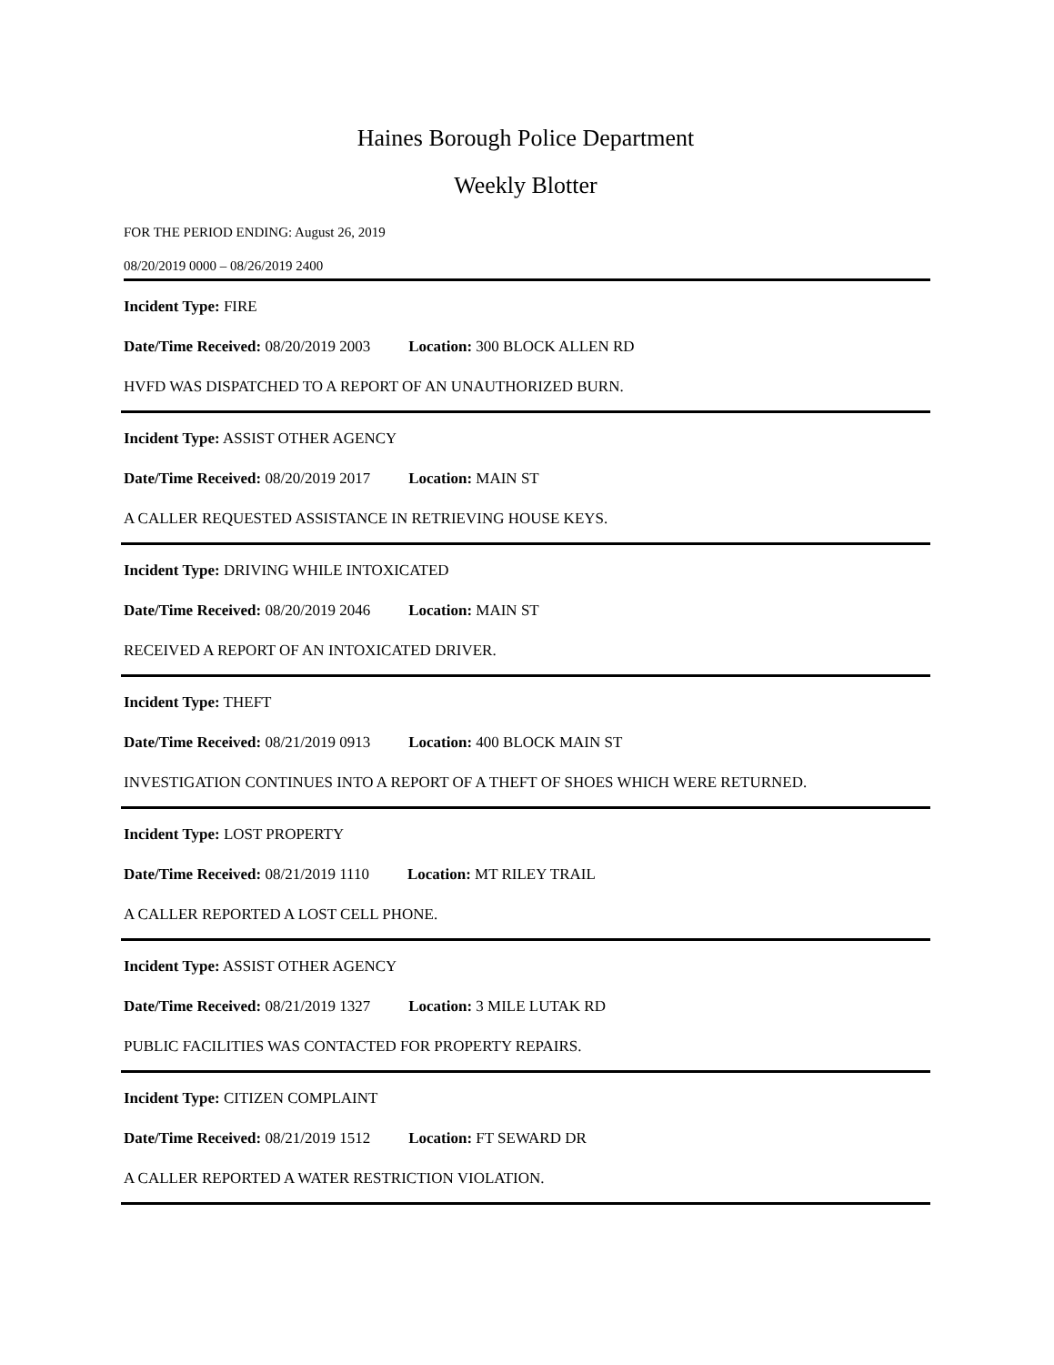Haines Borough Police Department
Weekly Blotter
FOR THE PERIOD ENDING: August 26, 2019
08/20/2019 0000 – 08/26/2019 2400
Incident Type: FIRE
Date/Time Received: 08/20/2019 2003 Location: 300 BLOCK ALLEN RD
HVFD WAS DISPATCHED TO A REPORT OF AN UNAUTHORIZED BURN.
Incident Type: ASSIST OTHER AGENCY
Date/Time Received: 08/20/2019 2017 Location: MAIN ST
A CALLER REQUESTED ASSISTANCE IN RETRIEVING HOUSE KEYS.
Incident Type: DRIVING WHILE INTOXICATED
Date/Time Received: 08/20/2019 2046 Location: MAIN ST
RECEIVED A REPORT OF AN INTOXICATED DRIVER.
Incident Type: THEFT
Date/Time Received: 08/21/2019 0913 Location: 400 BLOCK MAIN ST
INVESTIGATION CONTINUES INTO A REPORT OF A THEFT OF SHOES WHICH WERE RETURNED.
Incident Type: LOST PROPERTY
Date/Time Received: 08/21/2019 1110 Location: MT RILEY TRAIL
A CALLER REPORTED A LOST CELL PHONE.
Incident Type: ASSIST OTHER AGENCY
Date/Time Received: 08/21/2019 1327 Location: 3 MILE LUTAK RD
PUBLIC FACILITIES WAS CONTACTED FOR PROPERTY REPAIRS.
Incident Type: CITIZEN COMPLAINT
Date/Time Received: 08/21/2019 1512 Location: FT SEWARD DR
A CALLER REPORTED A WATER RESTRICTION VIOLATION.